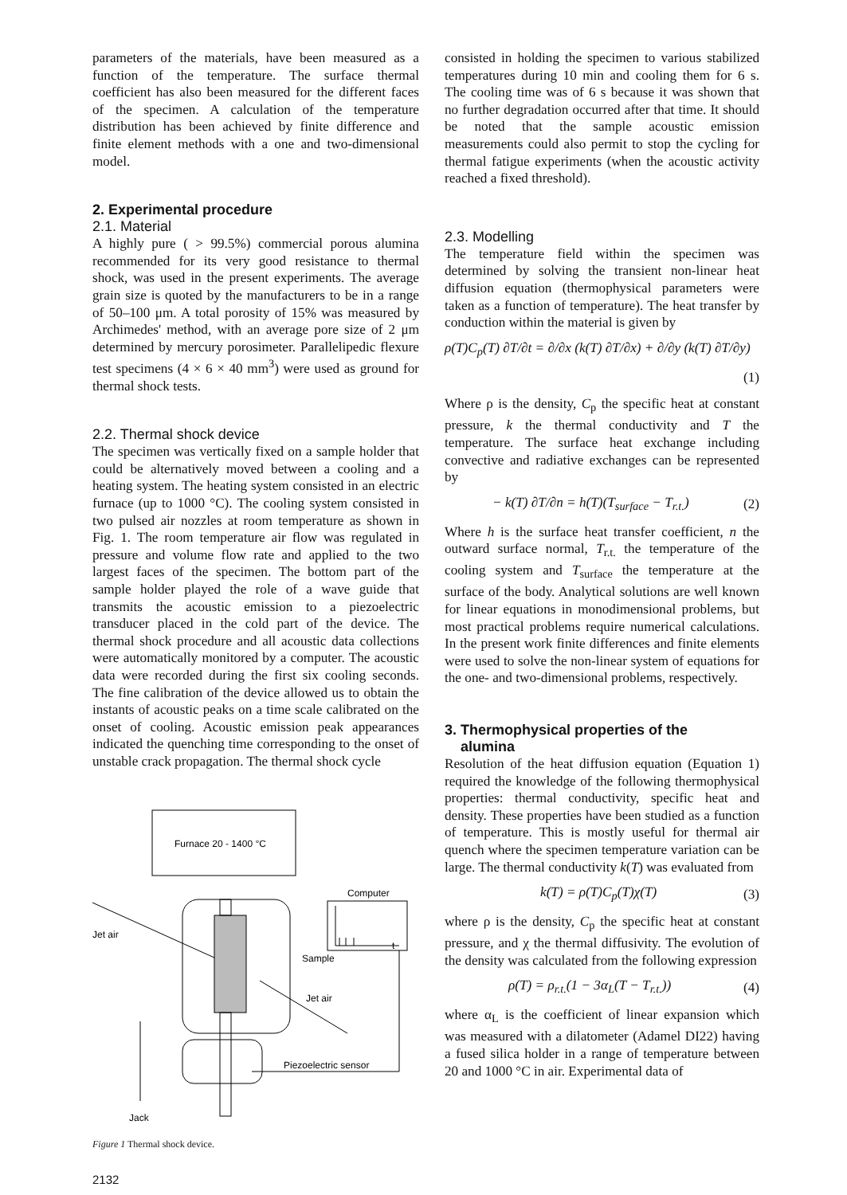parameters of the materials, have been measured as a function of the temperature. The surface thermal coefficient has also been measured for the different faces of the specimen. A calculation of the temperature distribution has been achieved by finite difference and finite element methods with a one and two-dimensional model.
2. Experimental procedure
2.1. Material
A highly pure ( > 99.5%) commercial porous alumina recommended for its very good resistance to thermal shock, was used in the present experiments. The average grain size is quoted by the manufacturers to be in a range of 50–100 μm. A total porosity of 15% was measured by Archimedes' method, with an average pore size of 2 μm determined by mercury porosimeter. Parallelipedic flexure test specimens (4 × 6 × 40 mm<sup>3</sup>) were used as ground for thermal shock tests.
2.2. Thermal shock device
The specimen was vertically fixed on a sample holder that could be alternatively moved between a cooling and a heating system. The heating system consisted in an electric furnace (up to 1000 °C). The cooling system consisted in two pulsed air nozzles at room temperature as shown in Fig. 1. The room temperature air flow was regulated in pressure and volume flow rate and applied to the two largest faces of the specimen. The bottom part of the sample holder played the role of a wave guide that transmits the acoustic emission to a piezoelectric transducer placed in the cold part of the device. The thermal shock procedure and all acoustic data collections were automatically monitored by a computer. The acoustic data were recorded during the first six cooling seconds. The fine calibration of the device allowed us to obtain the instants of acoustic peaks on a time scale calibrated on the onset of cooling. Acoustic emission peak appearances indicated the quenching time corresponding to the onset of unstable crack propagation. The thermal shock cycle
Furnace 20 - 1400 °C
Computer
t
Jet air
Sample
Jet air
Piezoelectric sensor
Jack
Figure 1 Thermal shock device.
2132
consisted in holding the specimen to various stabilized temperatures during 10 min and cooling them for 6 s. The cooling time was of 6 s because it was shown that no further degradation occurred after that time. It should be noted that the sample acoustic emission measurements could also permit to stop the cycling for thermal fatigue experiments (when the acoustic activity reached a fixed threshold).
2.3. Modelling
The temperature field within the specimen was determined by solving the transient non-linear heat diffusion equation (thermophysical parameters were taken as a function of temperature). The heat transfer by conduction within the material is given by
ρ(T)C<sub>p</sub>(T) ∂T/∂t = ∂/∂x (k(T) ∂T/∂x) + ∂/∂y (k(T) ∂T/∂y)
(1)
Where ρ is the density, C<sub>p</sub> the specific heat at constant pressure, k the thermal conductivity and T the temperature. The surface heat exchange including convective and radiative exchanges can be represented by
− k(T) ∂T/∂n = h(T)(T<sub>surface</sub> − T<sub>r.t.</sub>) (2)
Where h is the surface heat transfer coefficient, n the outward surface normal, T<sub>r.t.</sub> the temperature of the cooling system and T<sub>surface</sub> the temperature at the surface of the body. Analytical solutions are well known for linear equations in monodimensional problems, but most practical problems require numerical calculations. In the present work finite differences and finite elements were used to solve the non-linear system of equations for the one- and two-dimensional problems, respectively.
3. Thermophysical properties of the
alumina
Resolution of the heat diffusion equation (Equation 1) required the knowledge of the following thermophysical properties: thermal conductivity, specific heat and density. These properties have been studied as a function of temperature. This is mostly useful for thermal air quench where the specimen temperature variation can be large. The thermal conductivity k(T) was evaluated from
k(T) = ρ(T)C<sub>p</sub>(T)χ(T) (3)
where ρ is the density, C<sub>p</sub> the specific heat at constant pressure, and χ the thermal diffusivity. The evolution of the density was calculated from the following expression
ρ(T) = ρ<sub>r.t.</sub>(1 − 3α<sub>L</sub>(T − T<sub>r.t.</sub>)) (4)
where α<sub>L</sub> is the coefficient of linear expansion which was measured with a dilatometer (Adamel DI22) having a fused silica holder in a range of temperature between 20 and 1000 °C in air. Experimental data of